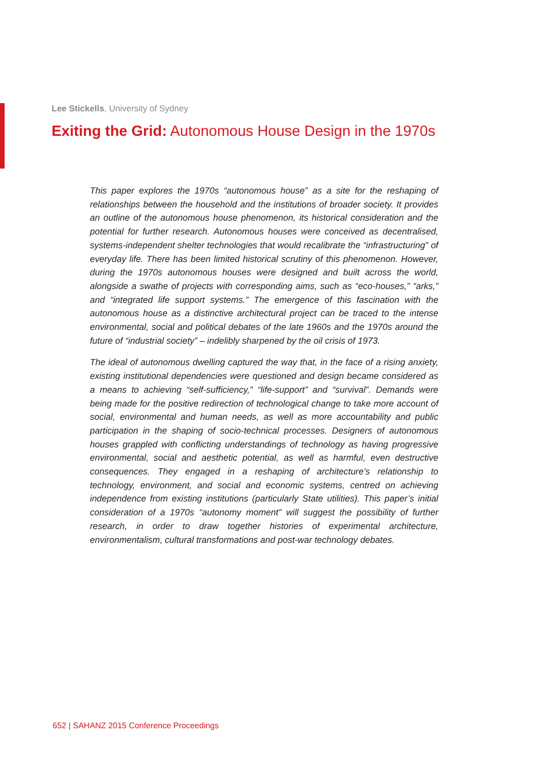Lee Stickells, University of Sydney
Exiting the Grid: Autonomous House Design in the 1970s
This paper explores the 1970s “autonomous house” as a site for the reshaping of relationships between the household and the institutions of broader society. It provides an outline of the autonomous house phenomenon, its historical consideration and the potential for further research. Autonomous houses were conceived as decentralised, systems-independent shelter technologies that would recalibrate the “infrastructuring” of everyday life. There has been limited historical scrutiny of this phenomenon. However, during the 1970s autonomous houses were designed and built across the world, alongside a swathe of projects with corresponding aims, such as “eco-houses,” “arks,” and “integrated life support systems.” The emergence of this fascination with the autonomous house as a distinctive architectural project can be traced to the intense environmental, social and political debates of the late 1960s and the 1970s around the future of “industrial society” – indelibly sharpened by the oil crisis of 1973.
The ideal of autonomous dwelling captured the way that, in the face of a rising anxiety, existing institutional dependencies were questioned and design became considered as a means to achieving “self-sufficiency,” “life-support” and “survival”. Demands were being made for the positive redirection of technological change to take more account of social, environmental and human needs, as well as more accountability and public participation in the shaping of socio-technical processes. Designers of autonomous houses grappled with conflicting understandings of technology as having progressive environmental, social and aesthetic potential, as well as harmful, even destructive consequences. They engaged in a reshaping of architecture’s relationship to technology, environment, and social and economic systems, centred on achieving independence from existing institutions (particularly State utilities). This paper’s initial consideration of a 1970s “autonomy moment” will suggest the possibility of further research, in order to draw together histories of experimental architecture, environmentalism, cultural transformations and post-war technology debates.
652 | SAHANZ 2015 Conference Proceedings